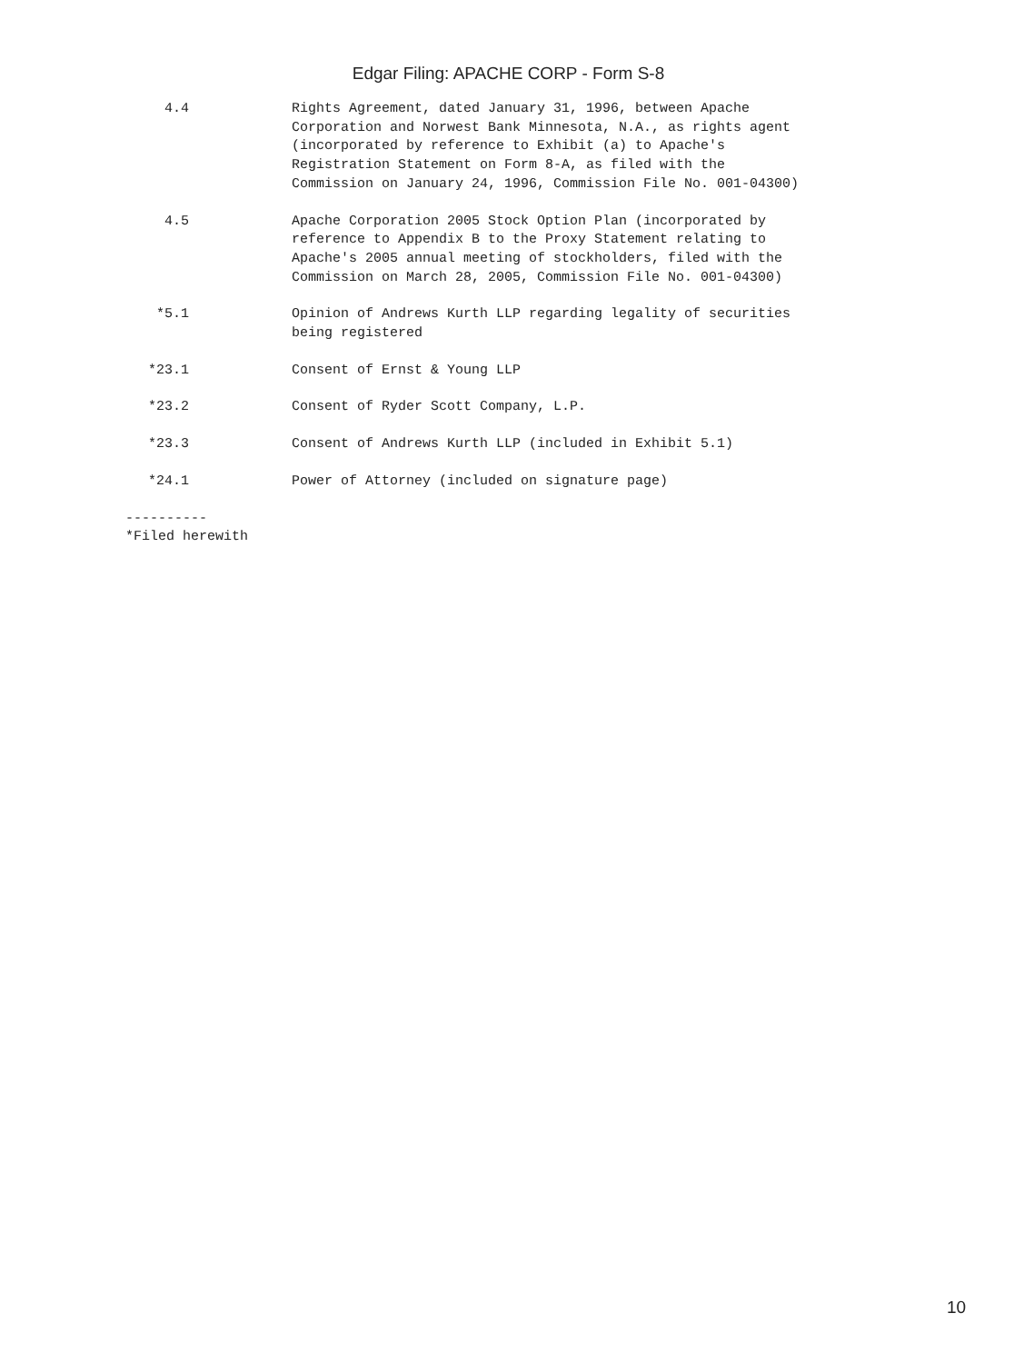Edgar Filing: APACHE CORP - Form S-8
4.4
Rights Agreement, dated January 31, 1996, between Apache
Corporation and Norwest Bank Minnesota, N.A., as rights agent
(incorporated by reference to Exhibit (a) to Apache's
Registration Statement on Form 8-A, as filed with the
Commission on January 24, 1996, Commission File No. 001-04300)
4.5
Apache Corporation 2005 Stock Option Plan (incorporated by
reference to Appendix B to the Proxy Statement relating to
Apache's 2005 annual meeting of stockholders, filed with the
Commission on March 28, 2005, Commission File No. 001-04300)
*5.1
Opinion of Andrews Kurth LLP regarding legality of securities
being registered
*23.1
Consent of Ernst & Young LLP
*23.2
Consent of Ryder Scott Company, L.P.
*23.3
Consent of Andrews Kurth LLP (included in Exhibit 5.1)
*24.1
Power of Attorney (included on signature page)
----------
*Filed herewith
10